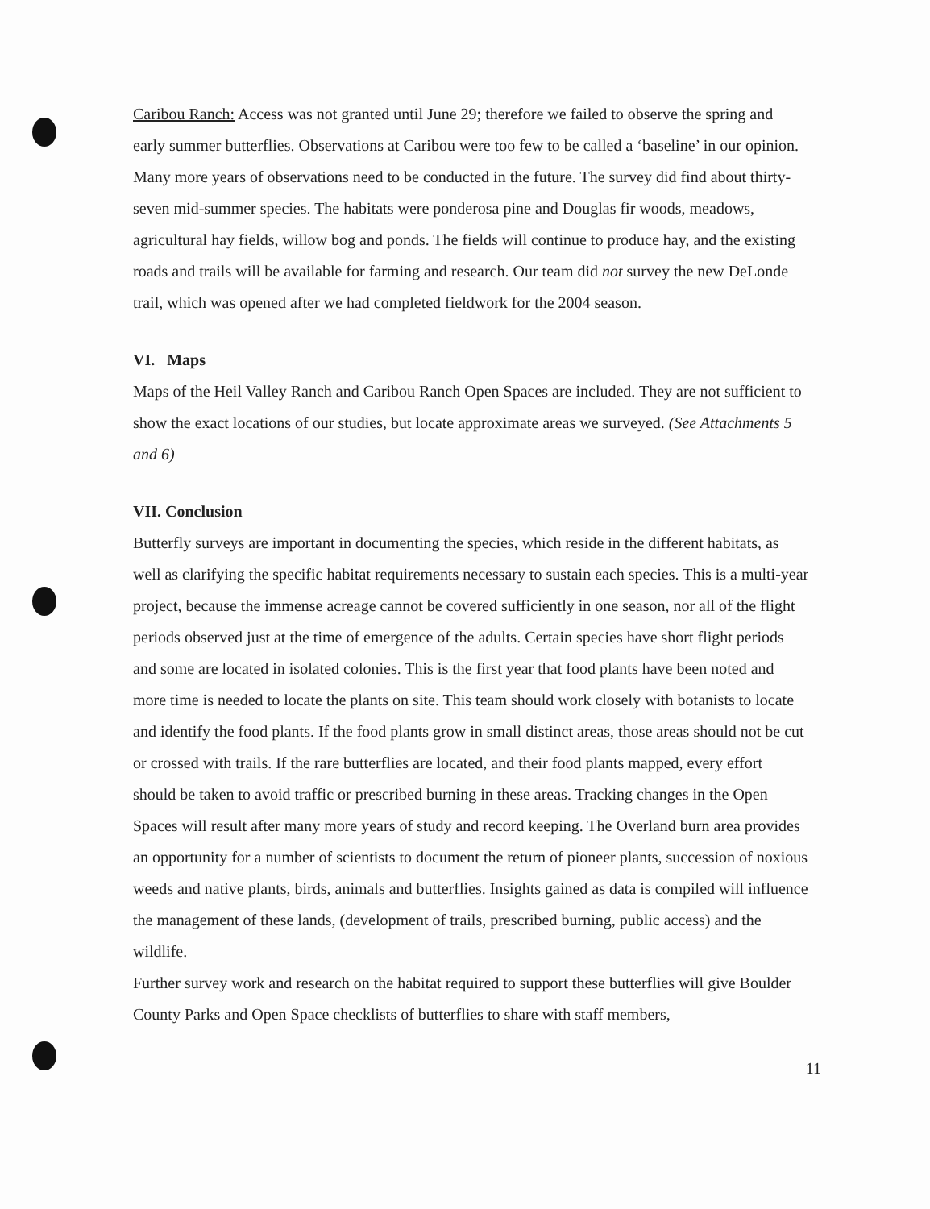Caribou Ranch: Access was not granted until June 29; therefore we failed to observe the spring and early summer butterflies. Observations at Caribou were too few to be called a ‘baseline’ in our opinion. Many more years of observations need to be conducted in the future. The survey did find about thirty-seven mid-summer species. The habitats were ponderosa pine and Douglas fir woods, meadows, agricultural hay fields, willow bog and ponds. The fields will continue to produce hay, and the existing roads and trails will be available for farming and research. Our team did not survey the new DeLonde trail, which was opened after we had completed fieldwork for the 2004 season.
VI. Maps
Maps of the Heil Valley Ranch and Caribou Ranch Open Spaces are included. They are not sufficient to show the exact locations of our studies, but locate approximate areas we surveyed. (See Attachments 5 and 6)
VII. Conclusion
Butterfly surveys are important in documenting the species, which reside in the different habitats, as well as clarifying the specific habitat requirements necessary to sustain each species. This is a multi-year project, because the immense acreage cannot be covered sufficiently in one season, nor all of the flight periods observed just at the time of emergence of the adults. Certain species have short flight periods and some are located in isolated colonies. This is the first year that food plants have been noted and more time is needed to locate the plants on site. This team should work closely with botanists to locate and identify the food plants. If the food plants grow in small distinct areas, those areas should not be cut or crossed with trails. If the rare butterflies are located, and their food plants mapped, every effort should be taken to avoid traffic or prescribed burning in these areas. Tracking changes in the Open Spaces will result after many more years of study and record keeping. The Overland burn area provides an opportunity for a number of scientists to document the return of pioneer plants, succession of noxious weeds and native plants, birds, animals and butterflies. Insights gained as data is compiled will influence the management of these lands, (development of trails, prescribed burning, public access) and the wildlife.
Further survey work and research on the habitat required to support these butterflies will give Boulder County Parks and Open Space checklists of butterflies to share with staff members,
11